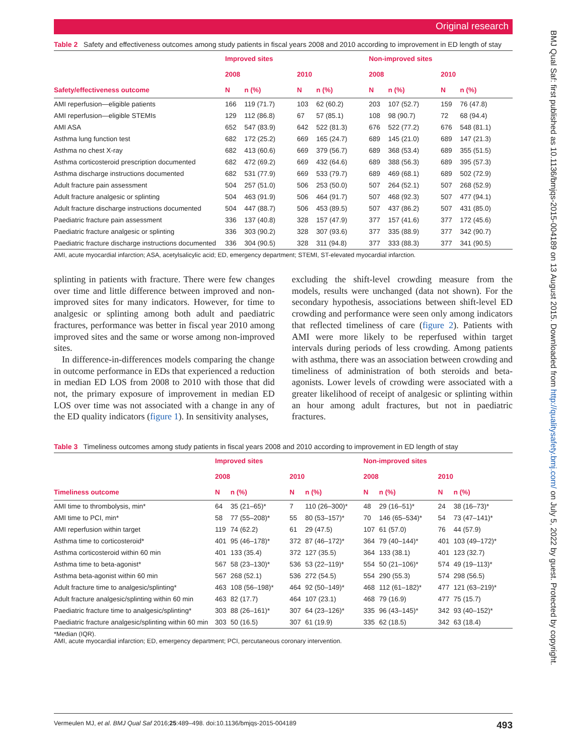Original research
Table 2 Safety and effectiveness outcomes among study patients in fiscal years 2008 and 2010 according to improvement in ED length of stay
| Safety/effectiveness outcome | Improved sites | | | | Non-improved sites | | | |
| --- | --- | --- | --- | --- | --- | --- | --- | --- |
| | 2008 | | 2010 | | 2008 | | 2010 | |
| | N | n (%) | N | n (%) | N | n (%) | N | n (%) |
| AMI reperfusion—eligible patients | 166 | 119 (71.7) | 103 | 62 (60.2) | 203 | 107 (52.7) | 159 | 76 (47.8) |
| AMI reperfusion—eligible STEMIs | 129 | 112 (86.8) | 67 | 57 (85.1) | 108 | 98 (90.7) | 72 | 68 (94.4) |
| AMI ASA | 652 | 547 (83.9) | 642 | 522 (81.3) | 676 | 522 (77.2) | 676 | 548 (81.1) |
| Asthma lung function test | 682 | 172 (25.2) | 669 | 165 (24.7) | 689 | 145 (21.0) | 689 | 147 (21.3) |
| Asthma no chest X-ray | 682 | 413 (60.6) | 669 | 379 (56.7) | 689 | 368 (53.4) | 689 | 355 (51.5) |
| Asthma corticosteroid prescription documented | 682 | 472 (69.2) | 669 | 432 (64.6) | 689 | 388 (56.3) | 689 | 395 (57.3) |
| Asthma discharge instructions documented | 682 | 531 (77.9) | 669 | 533 (79.7) | 689 | 469 (68.1) | 689 | 502 (72.9) |
| Adult fracture pain assessment | 504 | 257 (51.0) | 506 | 253 (50.0) | 507 | 264 (52.1) | 507 | 268 (52.9) |
| Adult fracture analgesic or splinting | 504 | 463 (91.9) | 506 | 464 (91.7) | 507 | 468 (92.3) | 507 | 477 (94.1) |
| Adult fracture discharge instructions documented | 504 | 447 (88.7) | 506 | 453 (89.5) | 507 | 437 (86.2) | 507 | 431 (85.0) |
| Paediatric fracture pain assessment | 336 | 137 (40.8) | 328 | 157 (47.9) | 377 | 157 (41.6) | 377 | 172 (45.6) |
| Paediatric fracture analgesic or splinting | 336 | 303 (90.2) | 328 | 307 (93.6) | 377 | 335 (88.9) | 377 | 342 (90.7) |
| Paediatric fracture discharge instructions documented | 336 | 304 (90.5) | 328 | 311 (94.8) | 377 | 333 (88.3) | 377 | 341 (90.5) |
AMI, acute myocardial infarction; ASA, acetylsalicylic acid; ED, emergency department; STEMI, ST-elevated myocardial infarction.
splinting in patients with fracture. There were few changes over time and little difference between improved and non-improved sites for many indicators. However, for time to analgesic or splinting among both adult and paediatric fractures, performance was better in fiscal year 2010 among improved sites and the same or worse among non-improved sites.
In difference-in-differences models comparing the change in outcome performance in EDs that experienced a reduction in median ED LOS from 2008 to 2010 with those that did not, the primary exposure of improvement in median ED LOS over time was not associated with a change in any of the ED quality indicators (figure 1). In sensitivity analyses,
excluding the shift-level crowding measure from the models, results were unchanged (data not shown). For the secondary hypothesis, associations between shift-level ED crowding and performance were seen only among indicators that reflected timeliness of care (figure 2). Patients with AMI were more likely to be reperfused within target intervals during periods of less crowding. Among patients with asthma, there was an association between crowding and timeliness of administration of both steroids and beta-agonists. Lower levels of crowding were associated with a greater likelihood of receipt of analgesic or splinting within an hour among adult fractures, but not in paediatric fractures.
Table 3 Timeliness outcomes among study patients in fiscal years 2008 and 2010 according to improvement in ED length of stay
| Timeliness outcome | Improved sites | | | | Non-improved sites | | | |
| --- | --- | --- | --- | --- | --- | --- | --- | --- |
| | 2008 | | 2010 | | 2008 | | 2010 | |
| | N | n (%) | N | n (%) | N | n (%) | N | n (%) |
| AMI time to thrombolysis, min* | 64 | 35 (21–65)* | 7 | 110 (26–300)* | 48 | 29 (16–51)* | 24 | 38 (16–73)* |
| AMI time to PCI, min* | 58 | 77 (55–208)* | 55 | 80 (53–157)* | 70 | 146 (65–534)* | 54 | 73 (47–141)* |
| AMI reperfusion within target | 119 | 74 (62.2) | 61 | 29 (47.5) | 107 | 61 (57.0) | 76 | 44 (57.9) |
| Asthma time to corticosteroid* | 401 | 95 (46–178)* | 372 | 87 (46–172)* | 364 | 79 (40–144)* | 401 | 103 (49–172)* |
| Asthma corticosteroid within 60 min | 401 | 133 (35.4) | 372 | 127 (35.5) | 364 | 133 (38.1) | 401 | 123 (32.7) |
| Asthma time to beta-agonist* | 567 | 58 (23–130)* | 536 | 53 (22–119)* | 554 | 50 (21–106)* | 574 | 49 (19–113)* |
| Asthma beta-agonist within 60 min | 567 | 268 (52.1) | 536 | 272 (54.5) | 554 | 290 (55.3) | 574 | 298 (56.5) |
| Adult fracture time to analgesic/splinting* | 463 | 108 (56–198)* | 464 | 92 (50–149)* | 468 | 112 (61–182)* | 477 | 121 (63–219)* |
| Adult fracture analgesic/splinting within 60 min | 463 | 82 (17.7) | 464 | 107 (23.1) | 468 | 79 (16.9) | 477 | 75 (15.7) |
| Paediatric fracture time to analgesic/splinting* | 303 | 88 (26–161)* | 307 | 64 (23–126)* | 335 | 96 (43–145)* | 342 | 93 (40–152)* |
| Paediatric fracture analgesic/splinting within 60 min | 303 | 50 (16.5) | 307 | 61 (19.9) | 335 | 62 (18.5) | 342 | 63 (18.4) |
*Median (IQR).
AMI, acute myocardial infarction; ED, emergency department; PCI, percutaneous coronary intervention.
Vermeulen MJ, et al. BMJ Qual Saf 2016;25:489–498. doi:10.1136/bmjqs-2015-004189 493
BMJ Qual Saf: first published as 10.1136/bmjqs-2015-004189 on 13 August 2015. Downloaded from http://qualitysafety.bmj.com/ on July 5, 2022 by guest. Protected by copyright.